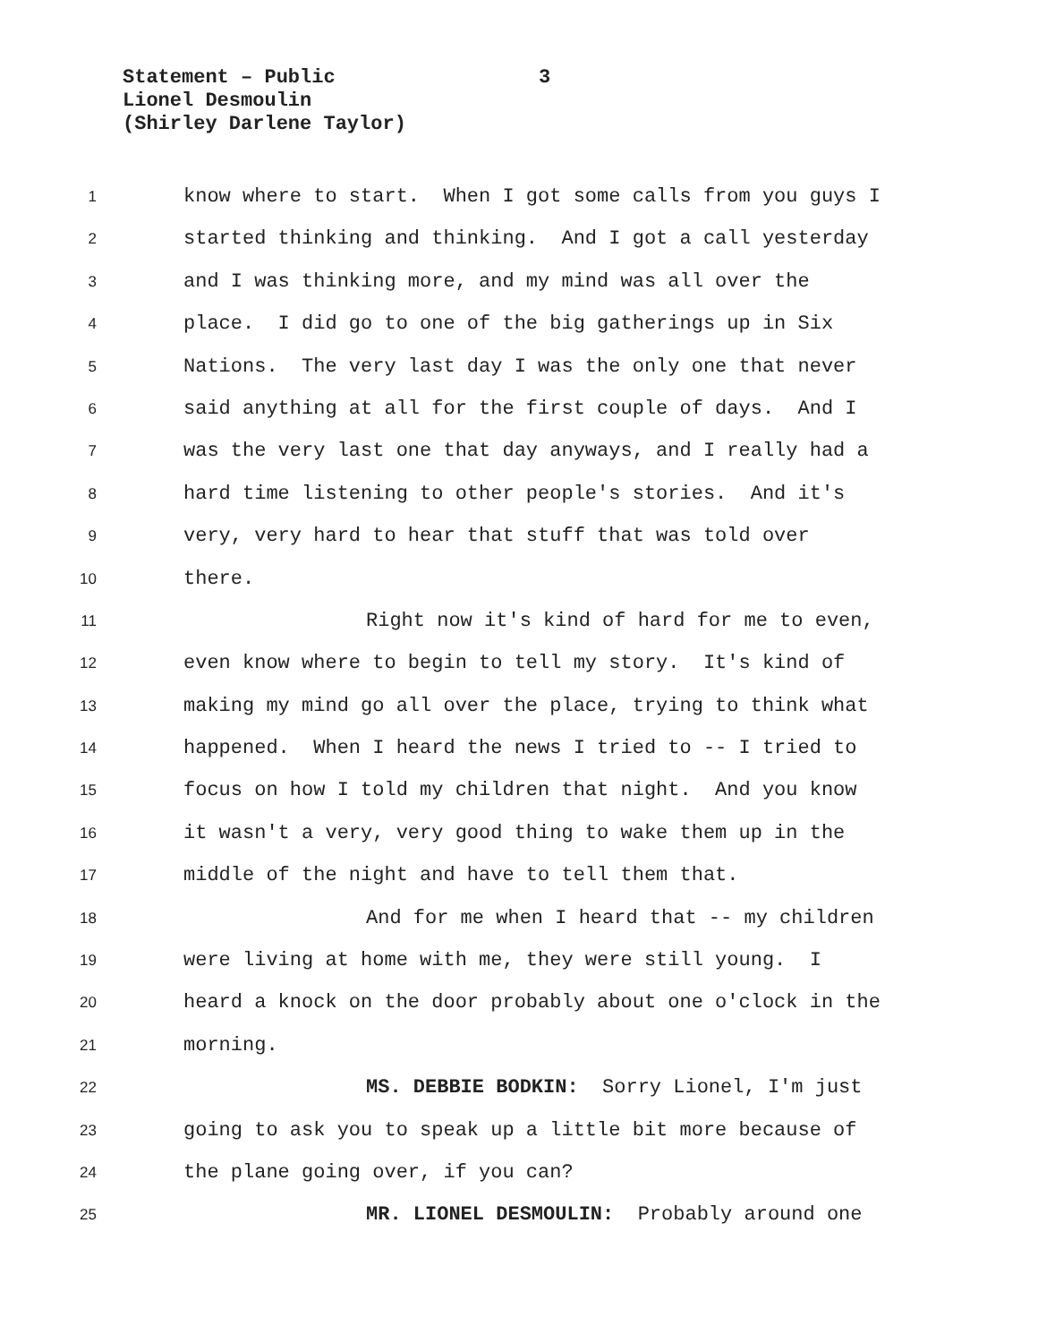Statement – Public
Lionel Desmoulin
(Shirley Darlene Taylor)
3
1 know where to start. When I got some calls from you guys I
2 started thinking and thinking. And I got a call yesterday
3 and I was thinking more, and my mind was all over the
4 place. I did go to one of the big gatherings up in Six
5 Nations. The very last day I was the only one that never
6 said anything at all for the first couple of days. And I
7 was the very last one that day anyways, and I really had a
8 hard time listening to other people's stories. And it's
9 very, very hard to hear that stuff that was told over
10 there.
11 Right now it's kind of hard for me to even,
12 even know where to begin to tell my story. It's kind of
13 making my mind go all over the place, trying to think what
14 happened. When I heard the news I tried to -- I tried to
15 focus on how I told my children that night. And you know
16 it wasn't a very, very good thing to wake them up in the
17 middle of the night and have to tell them that.
18 And for me when I heard that -- my children
19 were living at home with me, they were still young. I
20 heard a knock on the door probably about one o'clock in the
21 morning.
22 MS. DEBBIE BODKIN: Sorry Lionel, I'm just
23 going to ask you to speak up a little bit more because of
24 the plane going over, if you can?
25 MR. LIONEL DESMOULIN: Probably around one